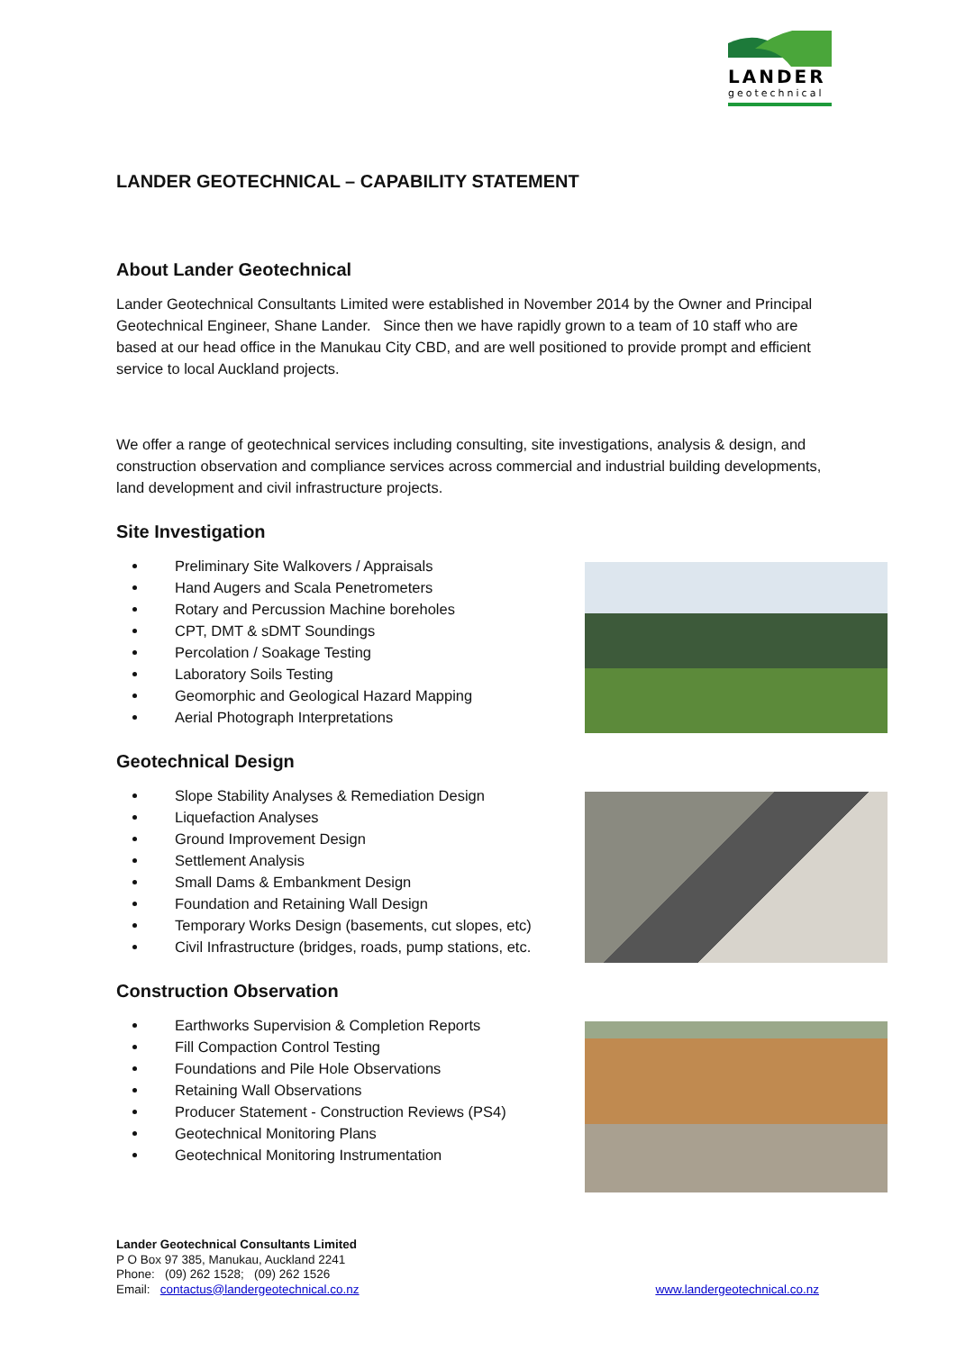LANDER
geotechnical
LANDER GEOTECHNICAL – CAPABILITY STATEMENT
About Lander Geotechnical
Lander Geotechnical Consultants Limited were established in November 2014 by the Owner and Principal Geotechnical Engineer, Shane Lander. Since then we have rapidly grown to a team of 10 staff who are based at our head office in the Manukau City CBD, and are well positioned to provide prompt and efficient service to local Auckland projects.
We offer a range of geotechnical services including consulting, site investigations, analysis & design, and construction observation and compliance services across commercial and industrial building developments, land development and civil infrastructure projects.
Site Investigation
Preliminary Site Walkovers / Appraisals
Hand Augers and Scala Penetrometers
Rotary and Percussion Machine boreholes
CPT, DMT & sDMT Soundings
Percolation / Soakage Testing
Laboratory Soils Testing
Geomorphic and Geological Hazard Mapping
Aerial Photograph Interpretations
Geotechnical Design
Slope Stability Analyses & Remediation Design
Liquefaction Analyses
Ground Improvement Design
Settlement Analysis
Small Dams & Embankment Design
Foundation and Retaining Wall Design
Temporary Works Design (basements, cut slopes, etc)
Civil Infrastructure (bridges, roads, pump stations, etc.
Construction Observation
Earthworks Supervision & Completion Reports
Fill Compaction Control Testing
Foundations and Pile Hole Observations
Retaining Wall Observations
Producer Statement - Construction Reviews (PS4)
Geotechnical Monitoring Plans
Geotechnical Monitoring Instrumentation
Lander Geotechnical Consultants Limited
P O Box 97 385, Manukau, Auckland 2241
Phone: (09) 262 1528; (09) 262 1526
Email: contactus@landergeotechnical.co.nz www.landergeotechnical.co.nz